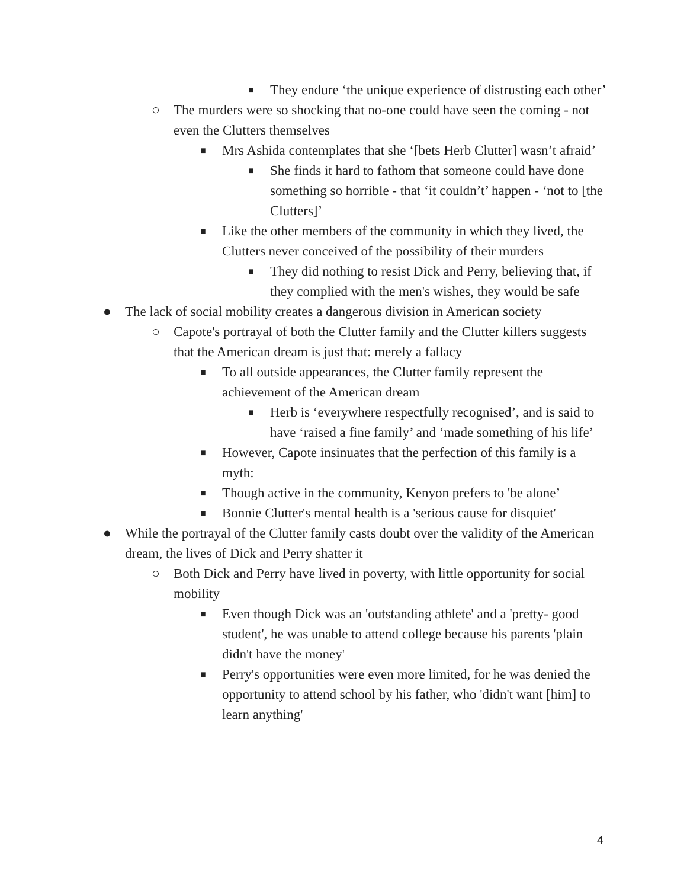■ They endure ‘the unique experience of distrusting each other’
○ The murders were so shocking that no-one could have seen the coming - not even the Clutters themselves
■ Mrs Ashida contemplates that she ‘[bets Herb Clutter] wasn’t afraid’
■ She finds it hard to fathom that someone could have done something so horrible - that ‘it couldn’t’ happen - ‘not to [the Clutters]’
■ Like the other members of the community in which they lived, the Clutters never conceived of the possibility of their murders
■ They did nothing to resist Dick and Perry, believing that, if they complied with the men's wishes, they would be safe
● The lack of social mobility creates a dangerous division in American society
○ Capote's portrayal of both the Clutter family and the Clutter killers suggests that the American dream is just that: merely a fallacy
■ To all outside appearances, the Clutter family represent the achievement of the American dream
■ Herb is ‘everywhere respectfully recognised’, and is said to have ‘raised a fine family’ and ‘made something of his life’
■ However, Capote insinuates that the perfection of this family is a myth:
■ Though active in the community, Kenyon prefers to 'be alone’
■ Bonnie Clutter's mental health is a 'serious cause for disquiet'
● While the portrayal of the Clutter family casts doubt over the validity of the American dream, the lives of Dick and Perry shatter it
○ Both Dick and Perry have lived in poverty, with little opportunity for social mobility
■ Even though Dick was an 'outstanding athlete' and a 'pretty- good student', he was unable to attend college because his parents 'plain didn't have the money'
■ Perry's opportunities were even more limited, for he was denied the opportunity to attend school by his father, who 'didn't want [him] to learn anything'
4